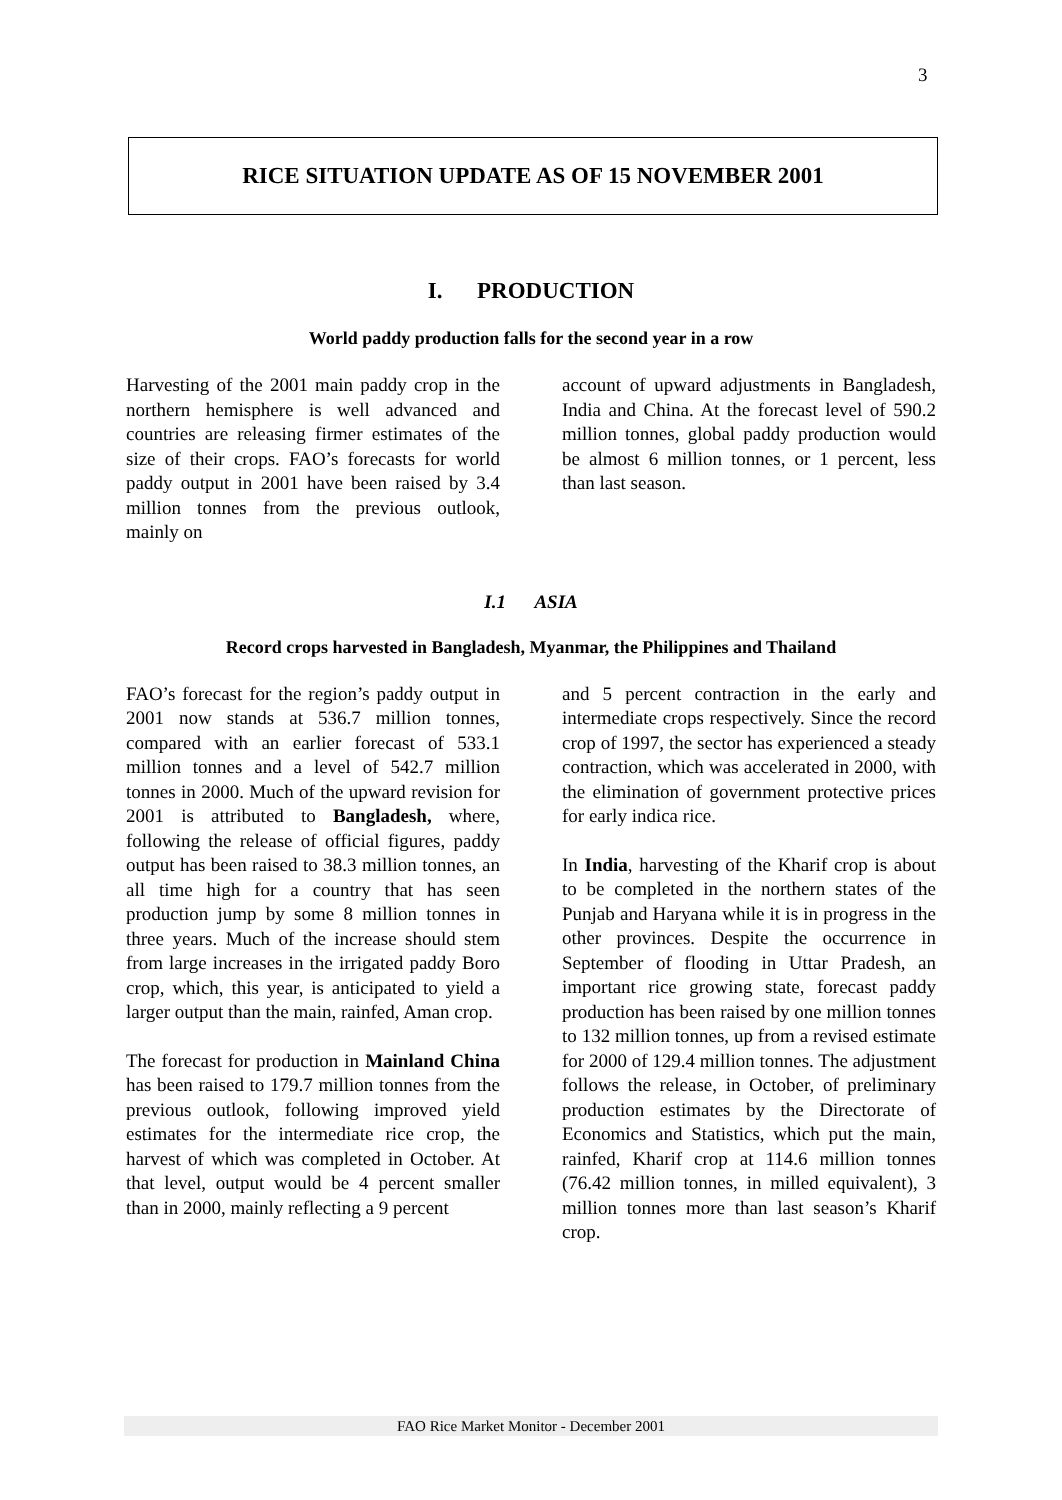3
RICE SITUATION UPDATE AS OF 15 NOVEMBER 2001
I. PRODUCTION
World paddy production falls for the second year in a row
Harvesting of the 2001 main paddy crop in the northern hemisphere is well advanced and countries are releasing firmer estimates of the size of their crops. FAO’s forecasts for world paddy output in 2001 have been raised by 3.4 million tonnes from the previous outlook, mainly on
account of upward adjustments in Bangladesh, India and China. At the forecast level of 590.2 million tonnes, global paddy production would be almost 6 million tonnes, or 1 percent, less than last season.
I.1 ASIA
Record crops harvested in Bangladesh, Myanmar, the Philippines and Thailand
FAO’s forecast for the region’s paddy output in 2001 now stands at 536.7 million tonnes, compared with an earlier forecast of 533.1 million tonnes and a level of 542.7 million tonnes in 2000. Much of the upward revision for 2001 is attributed to Bangladesh, where, following the release of official figures, paddy output has been raised to 38.3 million tonnes, an all time high for a country that has seen production jump by some 8 million tonnes in three years. Much of the increase should stem from large increases in the irrigated paddy Boro crop, which, this year, is anticipated to yield a larger output than the main, rainfed, Aman crop.
The forecast for production in Mainland China has been raised to 179.7 million tonnes from the previous outlook, following improved yield estimates for the intermediate rice crop, the harvest of which was completed in October. At that level, output would be 4 percent smaller than in 2000, mainly reflecting a 9 percent
and 5 percent contraction in the early and intermediate crops respectively. Since the record crop of 1997, the sector has experienced a steady contraction, which was accelerated in 2000, with the elimination of government protective prices for early indica rice.
In India, harvesting of the Kharif crop is about to be completed in the northern states of the Punjab and Haryana while it is in progress in the other provinces. Despite the occurrence in September of flooding in Uttar Pradesh, an important rice growing state, forecast paddy production has been raised by one million tonnes to 132 million tonnes, up from a revised estimate for 2000 of 129.4 million tonnes. The adjustment follows the release, in October, of preliminary production estimates by the Directorate of Economics and Statistics, which put the main, rainfed, Kharif crop at 114.6 million tonnes (76.42 million tonnes, in milled equivalent), 3 million tonnes more than last season’s Kharif crop.
FAO Rice Market Monitor - December 2001